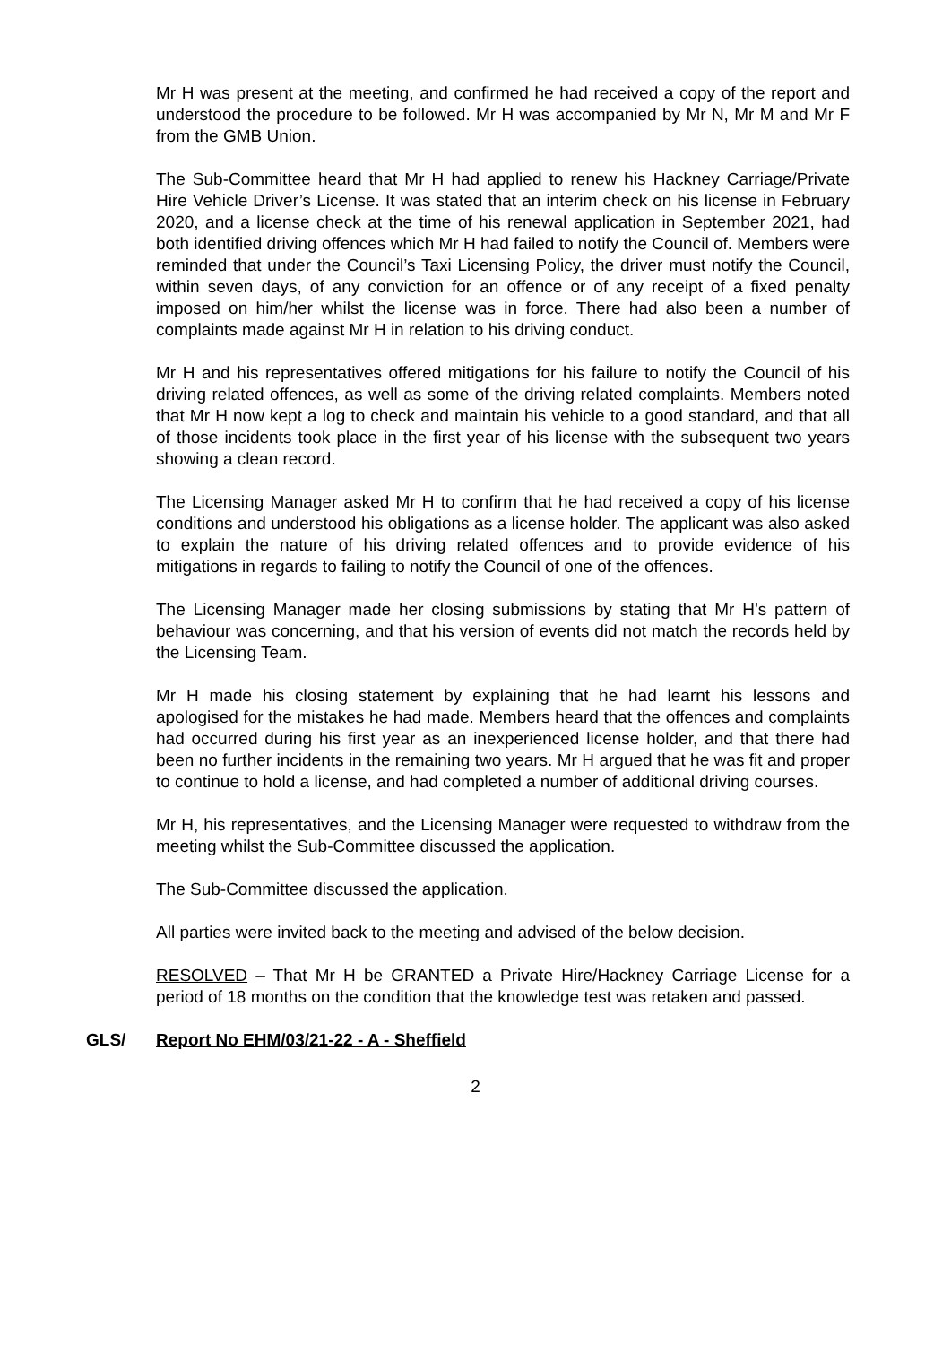Mr H was present at the meeting, and confirmed he had received a copy of the report and understood the procedure to be followed. Mr H was accompanied by Mr N, Mr M and Mr F from the GMB Union.
The Sub-Committee heard that Mr H had applied to renew his Hackney Carriage/Private Hire Vehicle Driver’s License. It was stated that an interim check on his license in February 2020, and a license check at the time of his renewal application in September 2021, had both identified driving offences which Mr H had failed to notify the Council of. Members were reminded that under the Council’s Taxi Licensing Policy, the driver must notify the Council, within seven days, of any conviction for an offence or of any receipt of a fixed penalty imposed on him/her whilst the license was in force. There had also been a number of complaints made against Mr H in relation to his driving conduct.
Mr H and his representatives offered mitigations for his failure to notify the Council of his driving related offences, as well as some of the driving related complaints. Members noted that Mr H now kept a log to check and maintain his vehicle to a good standard, and that all of those incidents took place in the first year of his license with the subsequent two years showing a clean record.
The Licensing Manager asked Mr H to confirm that he had received a copy of his license conditions and understood his obligations as a license holder. The applicant was also asked to explain the nature of his driving related offences and to provide evidence of his mitigations in regards to failing to notify the Council of one of the offences.
The Licensing Manager made her closing submissions by stating that Mr H’s pattern of behaviour was concerning, and that his version of events did not match the records held by the Licensing Team.
Mr H made his closing statement by explaining that he had learnt his lessons and apologised for the mistakes he had made. Members heard that the offences and complaints had occurred during his first year as an inexperienced license holder, and that there had been no further incidents in the remaining two years. Mr H argued that he was fit and proper to continue to hold a license, and had completed a number of additional driving courses.
Mr H, his representatives, and the Licensing Manager were requested to withdraw from the meeting whilst the Sub-Committee discussed the application.
The Sub-Committee discussed the application.
All parties were invited back to the meeting and advised of the below decision.
RESOLVED – That Mr H be GRANTED a Private Hire/Hackney Carriage License for a period of 18 months on the condition that the knowledge test was retaken and passed.
GLS/ Report No EHM/03/21-22 - A - Sheffield
2